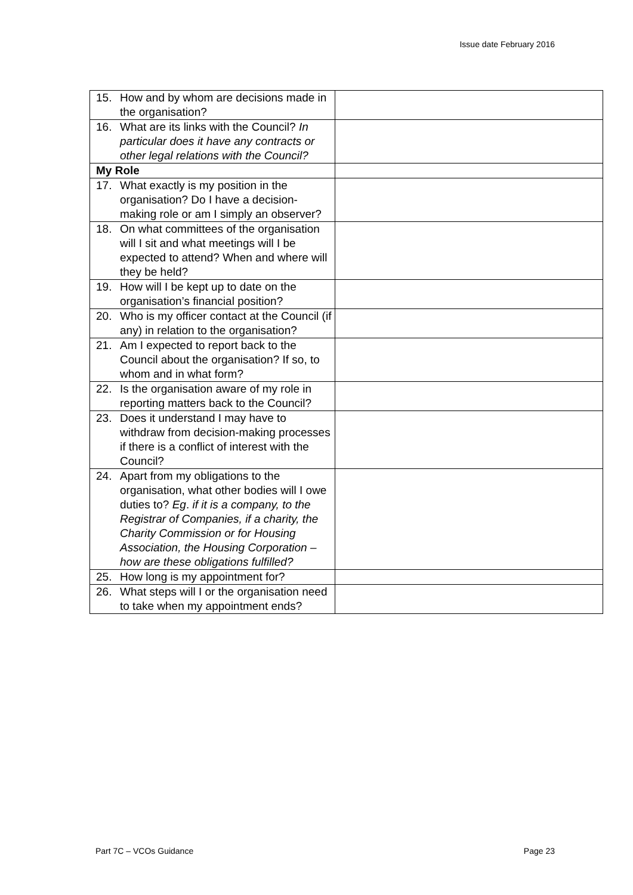Issue date February 2016
| 15. How and by whom are decisions made in the organisation? | |
| 16. What are its links with the Council? In particular does it have any contracts or other legal relations with the Council? | |
| My Role | |
| 17. What exactly is my position in the organisation? Do I have a decision-making role or am I simply an observer? | |
| 18. On what committees of the organisation will I sit and what meetings will I be expected to attend? When and where will they be held? | |
| 19. How will I be kept up to date on the organisation’s financial position? | |
| 20. Who is my officer contact at the Council (if any) in relation to the organisation? | |
| 21. Am I expected to report back to the Council about the organisation? If so, to whom and in what form? | |
| 22. Is the organisation aware of my role in reporting matters back to the Council? | |
| 23. Does it understand I may have to withdraw from decision-making processes if there is a conflict of interest with the Council? | |
| 24. Apart from my obligations to the organisation, what other bodies will I owe duties to? Eg . if it is a company, to the Registrar of Companies, if a charity, the Charity Commission or for Housing Association, the Housing Corporation – how are these obligations fulfilled? | |
| 25. How long is my appointment for? | |
| 26. What steps will I or the organisation need to take when my appointment ends? | |
Part 7C – VCOs Guidance Page 23